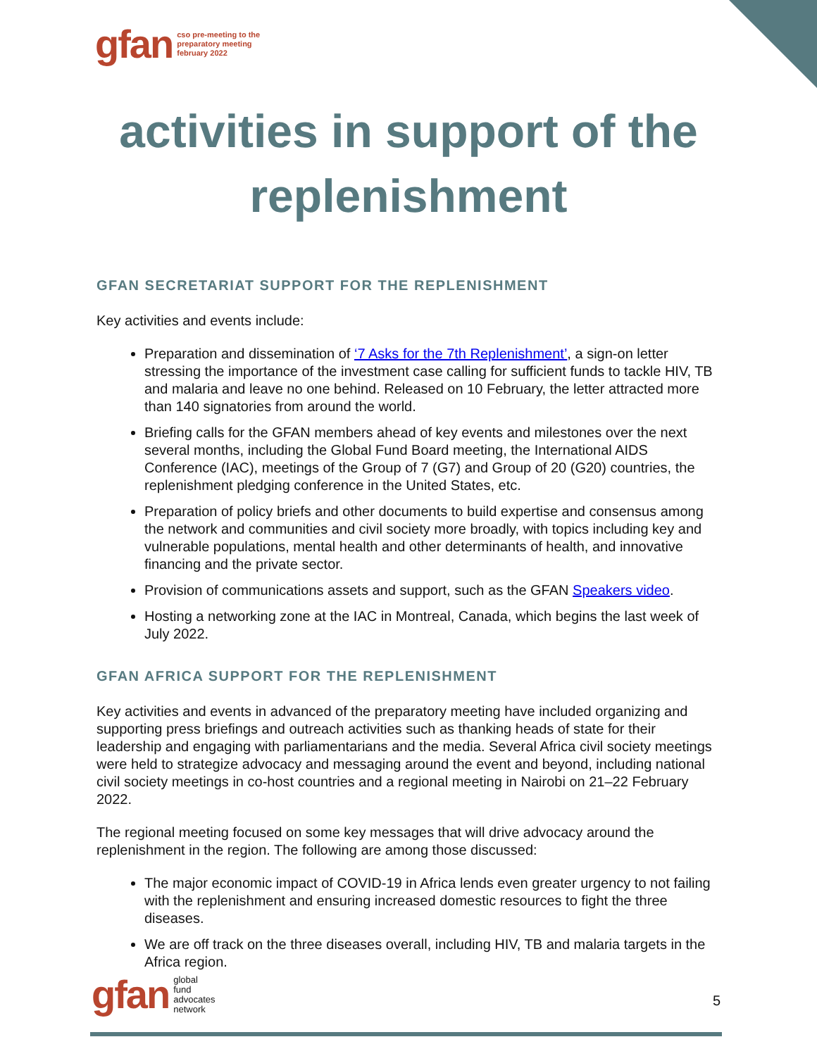gfan cso pre-meeting to the
preparatory meeting
february 2022
activities in support of the
replenishment
GFAN SECRETARIAT SUPPORT FOR THE REPLENISHMENT
Key activities and events include:
Preparation and dissemination of ‘7 Asks for the 7th Replenishment’, a sign-on letter stressing the importance of the investment case calling for sufficient funds to tackle HIV, TB and malaria and leave no one behind. Released on 10 February, the letter attracted more than 140 signatories from around the world.
Briefing calls for the GFAN members ahead of key events and milestones over the next several months, including the Global Fund Board meeting, the International AIDS Conference (IAC), meetings of the Group of 7 (G7) and Group of 20 (G20) countries, the replenishment pledging conference in the United States, etc.
Preparation of policy briefs and other documents to build expertise and consensus among the network and communities and civil society more broadly, with topics including key and vulnerable populations, mental health and other determinants of health, and innovative financing and the private sector.
Provision of communications assets and support, such as the GFAN Speakers video.
Hosting a networking zone at the IAC in Montreal, Canada, which begins the last week of July 2022.
GFAN AFRICA SUPPORT FOR THE REPLENISHMENT
Key activities and events in advanced of the preparatory meeting have included organizing and supporting press briefings and outreach activities such as thanking heads of state for their leadership and engaging with parliamentarians and the media. Several Africa civil society meetings were held to strategize advocacy and messaging around the event and beyond, including national civil society meetings in co-host countries and a regional meeting in Nairobi on 21–22 February 2022.
The regional meeting focused on some key messages that will drive advocacy around the replenishment in the region. The following are among those discussed:
The major economic impact of COVID-19 in Africa lends even greater urgency to not failing with the replenishment and ensuring increased domestic resources to fight the three diseases.
We are off track on the three diseases overall, including HIV, TB and malaria targets in the Africa region.
gfan global
fund
advocates
network
5